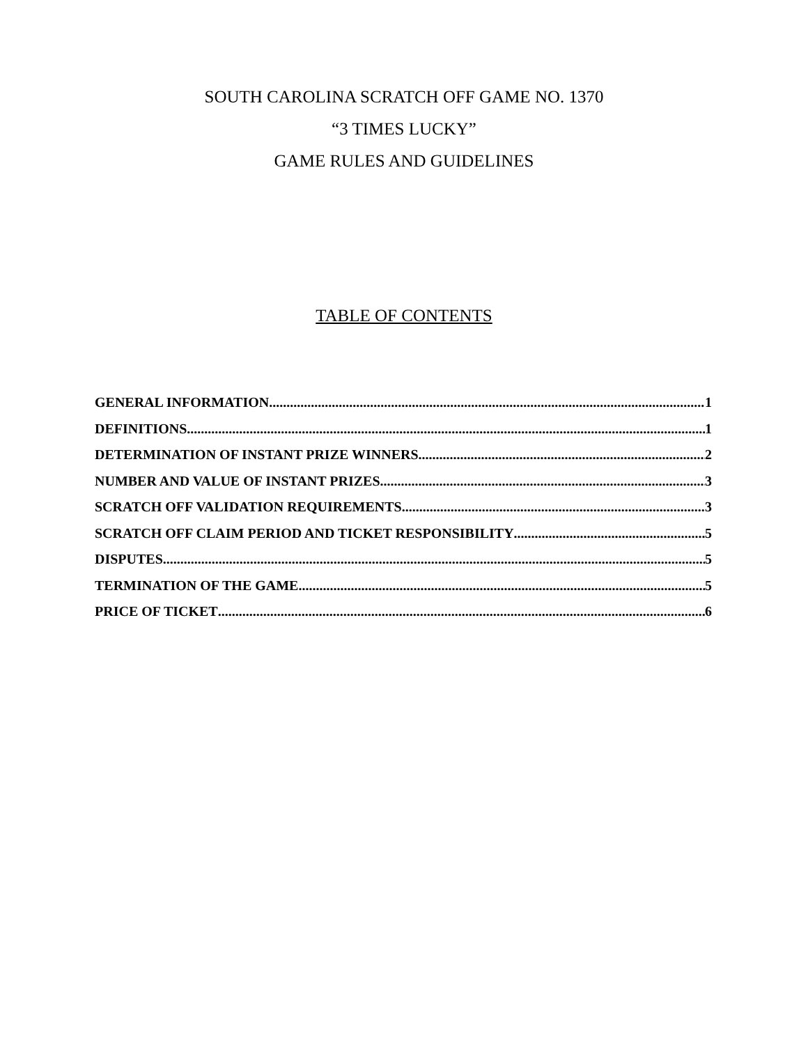SOUTH CAROLINA SCRATCH OFF GAME NO. 1370
“3 TIMES LUCKY”
GAME RULES AND GUIDELINES
TABLE OF CONTENTS
GENERAL INFORMATION 1
DEFINITIONS 1
DETERMINATION OF INSTANT PRIZE WINNERS 2
NUMBER AND VALUE OF INSTANT PRIZES 3
SCRATCH OFF VALIDATION REQUIREMENTS 3
SCRATCH OFF CLAIM PERIOD AND TICKET RESPONSIBILITY 5
DISPUTES 5
TERMINATION OF THE GAME 5
PRICE OF TICKET 6